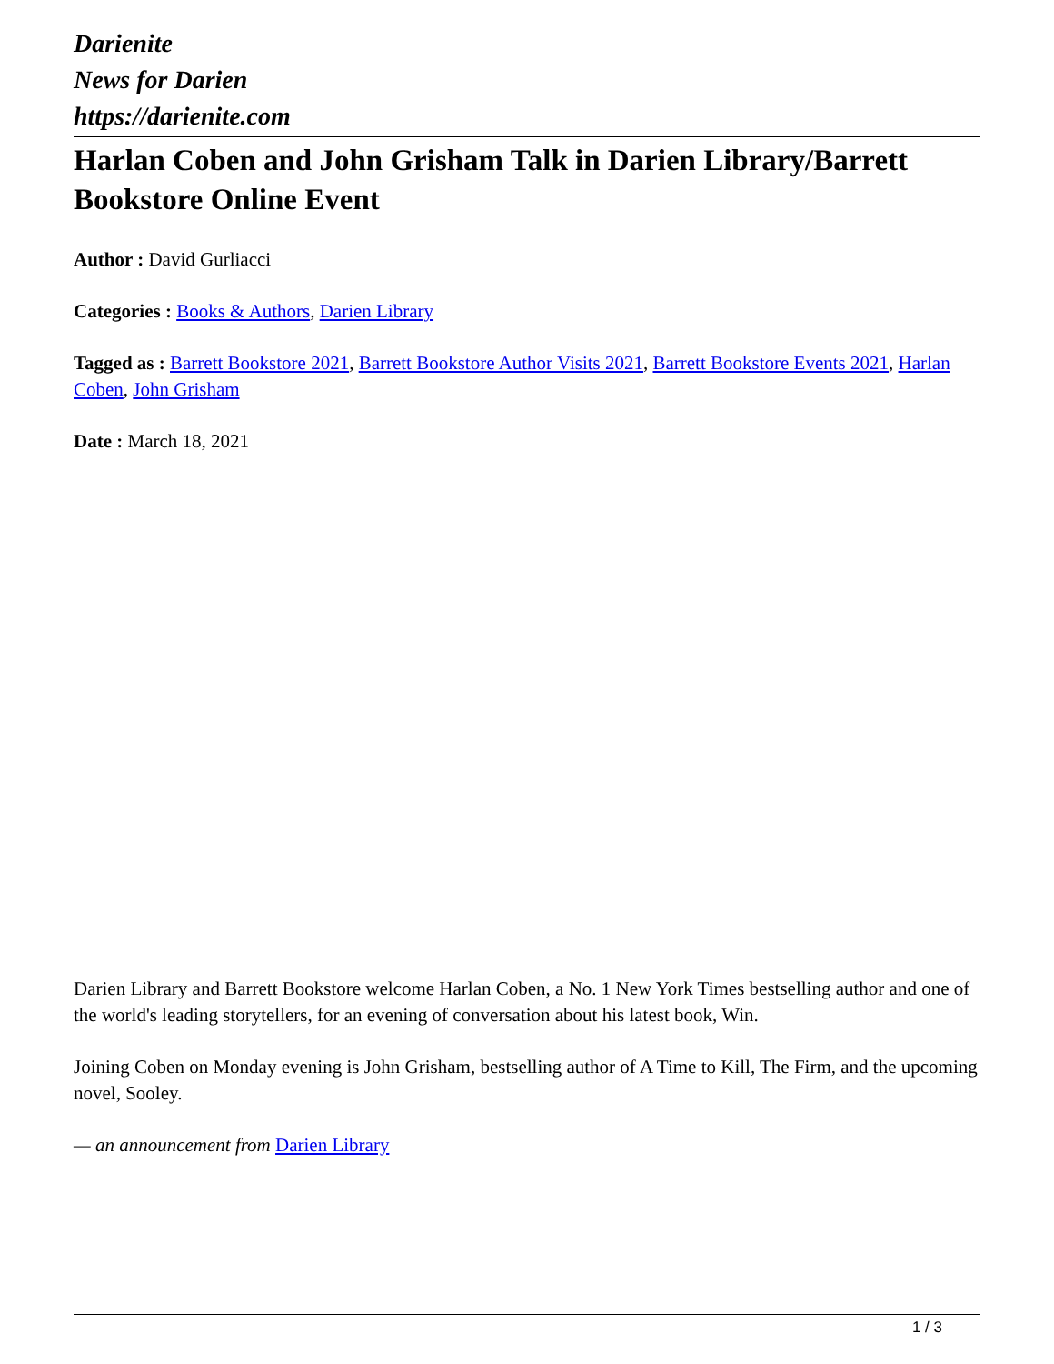Darienite
News for Darien
https://darienite.com
Harlan Coben and John Grisham Talk in Darien Library/Barrett Bookstore Online Event
Author : David Gurliacci
Categories : Books & Authors, Darien Library
Tagged as : Barrett Bookstore 2021, Barrett Bookstore Author Visits 2021, Barrett Bookstore Events 2021, Harlan Coben, John Grisham
Date : March 18, 2021
Darien Library and Barrett Bookstore welcome Harlan Coben, a No. 1 New York Times bestselling author and one of the world's leading storytellers, for an evening of conversation about his latest book, Win.
Joining Coben on Monday evening is John Grisham, bestselling author of A Time to Kill, The Firm, and the upcoming novel, Sooley.
— an announcement from Darien Library
1 / 3